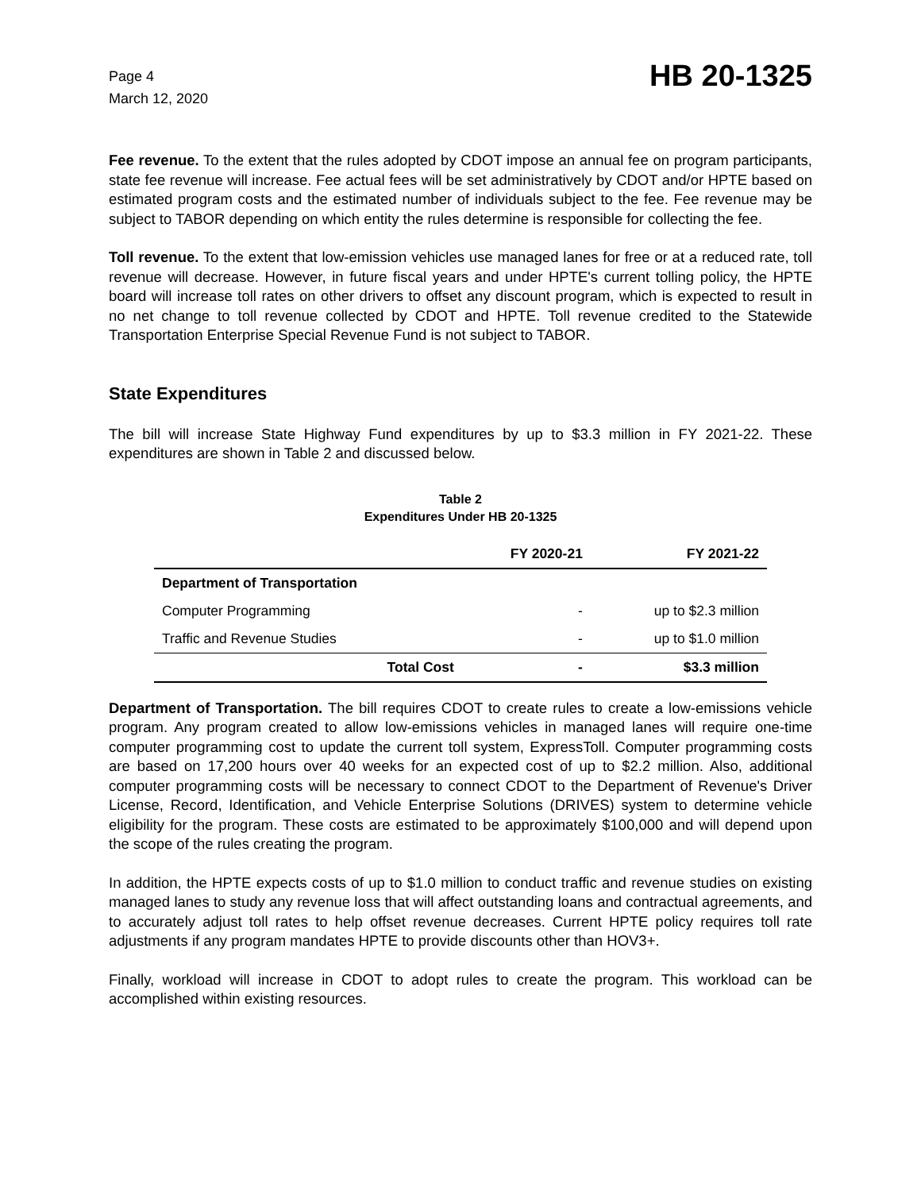Page 4
March 12, 2020
HB 20-1325
Fee revenue. To the extent that the rules adopted by CDOT impose an annual fee on program participants, state fee revenue will increase. Fee actual fees will be set administratively by CDOT and/or HPTE based on estimated program costs and the estimated number of individuals subject to the fee. Fee revenue may be subject to TABOR depending on which entity the rules determine is responsible for collecting the fee.
Toll revenue. To the extent that low-emission vehicles use managed lanes for free or at a reduced rate, toll revenue will decrease. However, in future fiscal years and under HPTE's current tolling policy, the HPTE board will increase toll rates on other drivers to offset any discount program, which is expected to result in no net change to toll revenue collected by CDOT and HPTE. Toll revenue credited to the Statewide Transportation Enterprise Special Revenue Fund is not subject to TABOR.
State Expenditures
The bill will increase State Highway Fund expenditures by up to $3.3 million in FY 2021-22. These expenditures are shown in Table 2 and discussed below.
Table 2
Expenditures Under HB 20-1325
| | FY 2020-21 | FY 2021-22 |
| --- | --- | --- |
| Department of Transportation | | |
| Computer Programming | - | up to $2.3 million |
| Traffic and Revenue Studies | - | up to $1.0 million |
| Total Cost | - | $3.3 million |
Department of Transportation. The bill requires CDOT to create rules to create a low-emissions vehicle program. Any program created to allow low-emissions vehicles in managed lanes will require one-time computer programming cost to update the current toll system, ExpressToll. Computer programming costs are based on 17,200 hours over 40 weeks for an expected cost of up to $2.2 million. Also, additional computer programming costs will be necessary to connect CDOT to the Department of Revenue's Driver License, Record, Identification, and Vehicle Enterprise Solutions (DRIVES) system to determine vehicle eligibility for the program. These costs are estimated to be approximately $100,000 and will depend upon the scope of the rules creating the program.
In addition, the HPTE expects costs of up to $1.0 million to conduct traffic and revenue studies on existing managed lanes to study any revenue loss that will affect outstanding loans and contractual agreements, and to accurately adjust toll rates to help offset revenue decreases. Current HPTE policy requires toll rate adjustments if any program mandates HPTE to provide discounts other than HOV3+.
Finally, workload will increase in CDOT to adopt rules to create the program. This workload can be accomplished within existing resources.